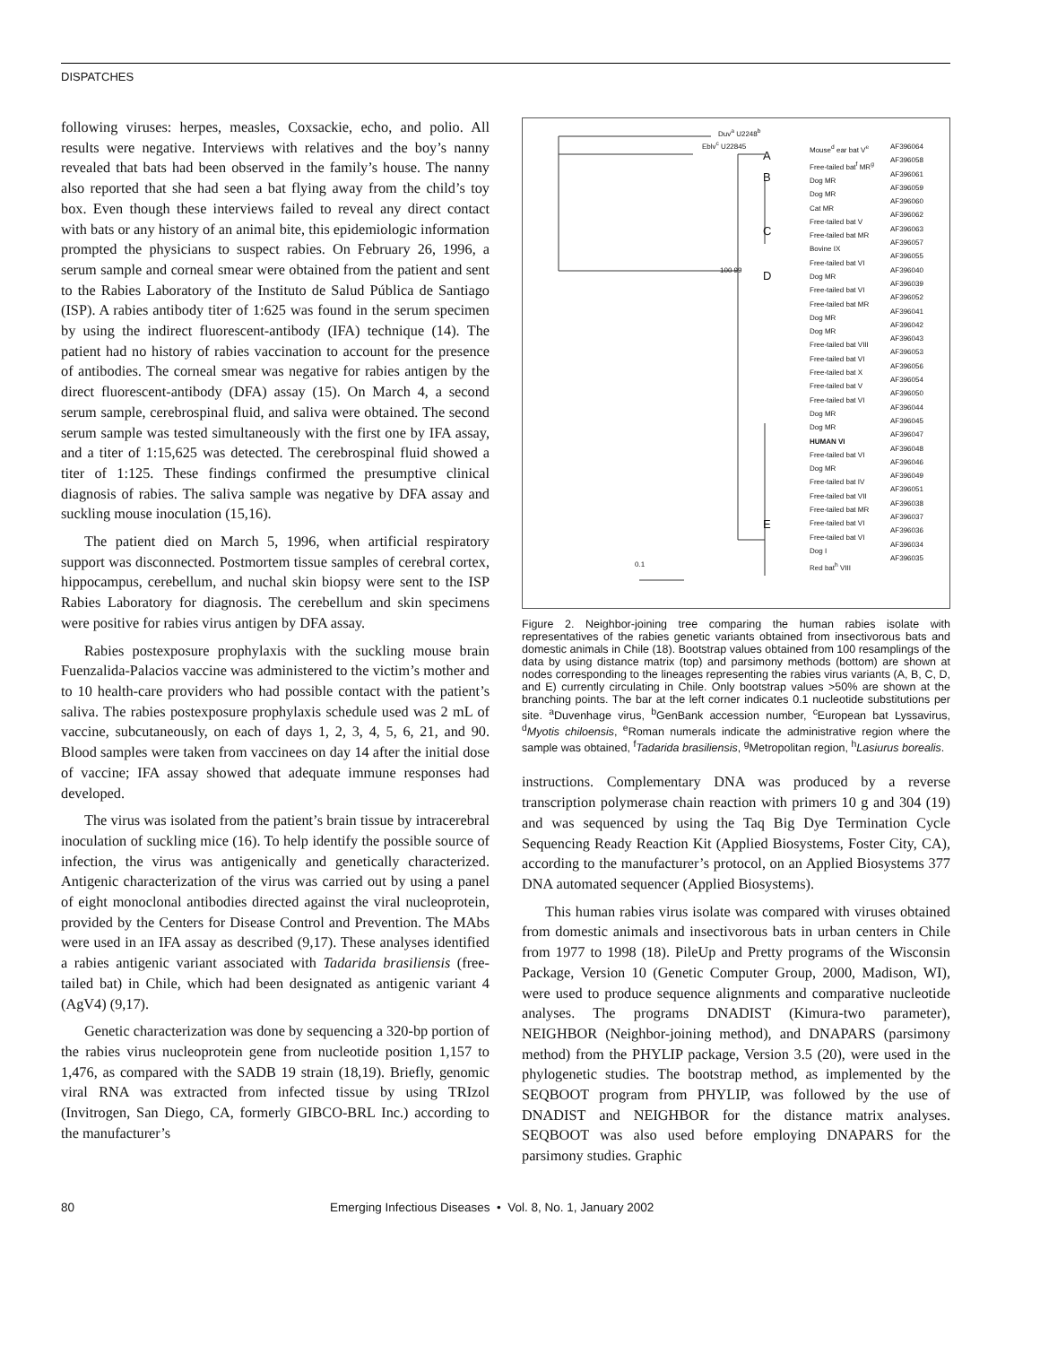DISPATCHES
following viruses: herpes, measles, Coxsackie, echo, and polio. All results were negative. Interviews with relatives and the boy’s nanny revealed that bats had been observed in the family’s house. The nanny also reported that she had seen a bat flying away from the child’s toy box. Even though these interviews failed to reveal any direct contact with bats or any history of an animal bite, this epidemiologic information prompted the physicians to suspect rabies. On February 26, 1996, a serum sample and corneal smear were obtained from the patient and sent to the Rabies Laboratory of the Instituto de Salud Pública de Santiago (ISP). A rabies antibody titer of 1:625 was found in the serum specimen by using the indirect fluorescent-antibody (IFA) technique (14). The patient had no history of rabies vaccination to account for the presence of antibodies. The corneal smear was negative for rabies antigen by the direct fluorescent-antibody (DFA) assay (15). On March 4, a second serum sample, cerebrospinal fluid, and saliva were obtained. The second serum sample was tested simultaneously with the first one by IFA assay, and a titer of 1:15,625 was detected. The cerebrospinal fluid showed a titer of 1:125. These findings confirmed the presumptive clinical diagnosis of rabies. The saliva sample was negative by DFA assay and suckling mouse inoculation (15,16).
The patient died on March 5, 1996, when artificial respiratory support was disconnected. Postmortem tissue samples of cerebral cortex, hippocampus, cerebellum, and nuchal skin biopsy were sent to the ISP Rabies Laboratory for diagnosis. The cerebellum and skin specimens were positive for rabies virus antigen by DFA assay.
Rabies postexposure prophylaxis with the suckling mouse brain Fuenzalida-Palacios vaccine was administered to the victim’s mother and to 10 health-care providers who had possible contact with the patient’s saliva. The rabies postexposure prophylaxis schedule used was 2 mL of vaccine, subcutaneously, on each of days 1, 2, 3, 4, 5, 6, 21, and 90. Blood samples were taken from vaccinees on day 14 after the initial dose of vaccine; IFA assay showed that adequate immune responses had developed.
The virus was isolated from the patient’s brain tissue by intracerebral inoculation of suckling mice (16). To help identify the possible source of infection, the virus was antigenically and genetically characterized. Antigenic characterization of the virus was carried out by using a panel of eight monoclonal antibodies directed against the viral nucleoprotein, provided by the Centers for Disease Control and Prevention. The MAbs were used in an IFA assay as described (9,17). These analyses identified a rabies antigenic variant associated with Tadarida brasiliensis (free-tailed bat) in Chile, which had been designated as antigenic variant 4 (AgV4) (9,17).
Genetic characterization was done by sequencing a 320-bp portion of the rabies virus nucleoprotein gene from nucleotide position 1,157 to 1,476, as compared with the SADB 19 strain (18,19). Briefly, genomic viral RNA was extracted from infected tissue by using TRIzol (Invitrogen, San Diego, CA, formerly GIBCO-BRL Inc.) according to the manufacturer’s
Duv<sup>a</sup> U2248<sup>b</sup>
Eblv<sup>c</sup> U22845
A
B
C
D
E
100 99
0.1
Mouse<sup>d</sup> ear bat V<sup>e</sup>
Free-tailed bat<sup>f</sup> MR<sup>g</sup>
Dog MR
Dog MR
Cat MR
Free-tailed bat V
Free-tailed bat MR
Bovine IX
Free-tailed bat VI
Dog MR
Free-tailed bat VI
Free-tailed bat MR
Dog MR
Dog MR
Free-tailed bat VIII
Free-tailed bat VI
Free-tailed bat X
Free-tailed bat V
Free-tailed bat VI
Dog MR
Dog MR
HUMAN VI
Free-tailed bat VI
Dog MR
Free-tailed bat IV
Free-tailed bat VII
Free-tailed bat MR
Free-tailed bat VI
Free-tailed bat VI
Dog I
Red bat<sup>h</sup> VIII
AF396064
AF396058
AF396061
AF396059
AF396060
AF396062
AF396063
AF396057
AF396055
AF396040
AF396039
AF396052
AF396041
AF396042
AF396043
AF396053
AF396056
AF396054
AF396050
AF396044
AF396045
AF396047
AF396048
AF396046
AF396049
AF396051
AF396038
AF396037
AF396036
AF396034
AF396035
Figure 2. Neighbor-joining tree comparing the human rabies isolate with representatives of the rabies genetic variants obtained from insectivorous bats and domestic animals in Chile (18). Bootstrap values obtained from 100 resamplings of the data by using distance matrix (top) and parsimony methods (bottom) are shown at nodes corresponding to the lineages representing the rabies virus variants (A, B, C, D, and E) currently circulating in Chile. Only bootstrap values >50% are shown at the branching points. The bar at the left corner indicates 0.1 nucleotide substitutions per site. <sup>a</sup>Duvenhage virus, <sup>b</sup>GenBank accession number, <sup>c</sup>European bat Lyssavirus, <sup>d</sup>Myotis chiloensis, <sup>e</sup>Roman numerals indicate the administrative region where the sample was obtained, <sup>f</sup>Tadarida brasiliensis, <sup>g</sup>Metropolitan region, <sup>h</sup>Lasiurus borealis.
instructions. Complementary DNA was produced by a reverse transcription polymerase chain reaction with primers 10 g and 304 (19) and was sequenced by using the Taq Big Dye Termination Cycle Sequencing Ready Reaction Kit (Applied Biosystems, Foster City, CA), according to the manufacturer’s protocol, on an Applied Biosystems 377 DNA automated sequencer (Applied Biosystems).
This human rabies virus isolate was compared with viruses obtained from domestic animals and insectivorous bats in urban centers in Chile from 1977 to 1998 (18). PileUp and Pretty programs of the Wisconsin Package, Version 10 (Genetic Computer Group, 2000, Madison, WI), were used to produce sequence alignments and comparative nucleotide analyses. The programs DNADIST (Kimura-two parameter), NEIGHBOR (Neighbor-joining method), and DNAPARS (parsimony method) from the PHYLIP package, Version 3.5 (20), were used in the phylogenetic studies. The bootstrap method, as implemented by the SEQBOOT program from PHYLIP, was followed by the use of DNADIST and NEIGHBOR for the distance matrix analyses. SEQBOOT was also used before employing DNAPARS for the parsimony studies. Graphic
80 Emerging Infectious Diseases • Vol. 8, No. 1, January 2002